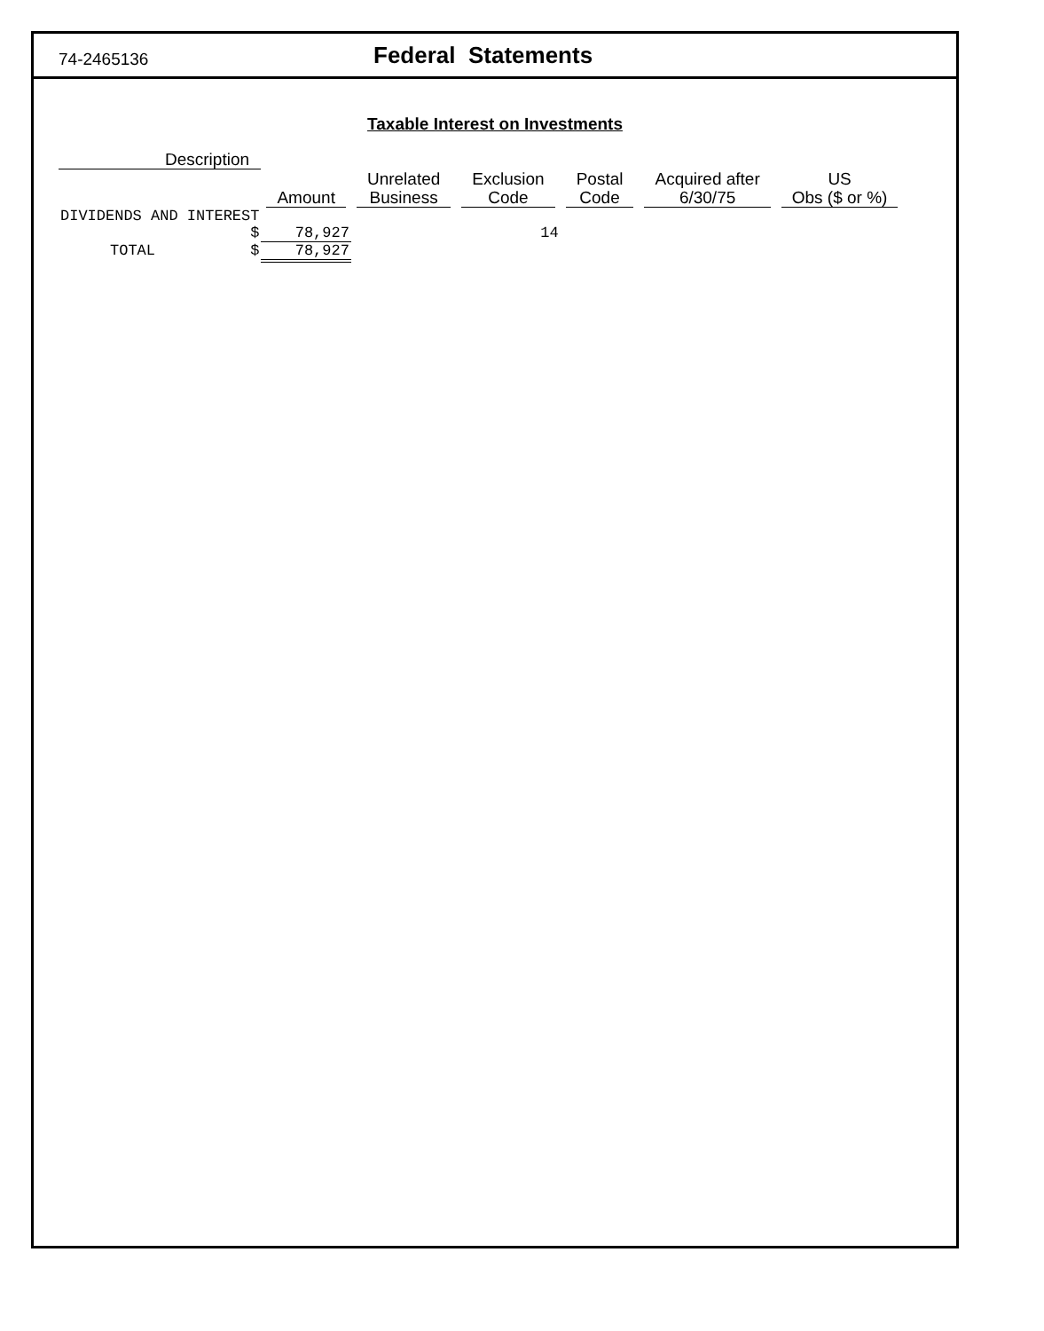74-2465136
Federal Statements
Taxable Interest on Investments
| Description | | | | | | | |
| --- | --- | --- | --- | --- | --- | --- | --- |
| | | Amount | Unrelated Business | Exclusion Code | Postal Code | Acquired after 6/30/75 | US Obs ($ or %) |
| DIVIDENDS AND INTEREST | | | | | | | |
| | $ | 78,927 | | 14 | | | |
| TOTAL | $ | 78,927 | | | | | |